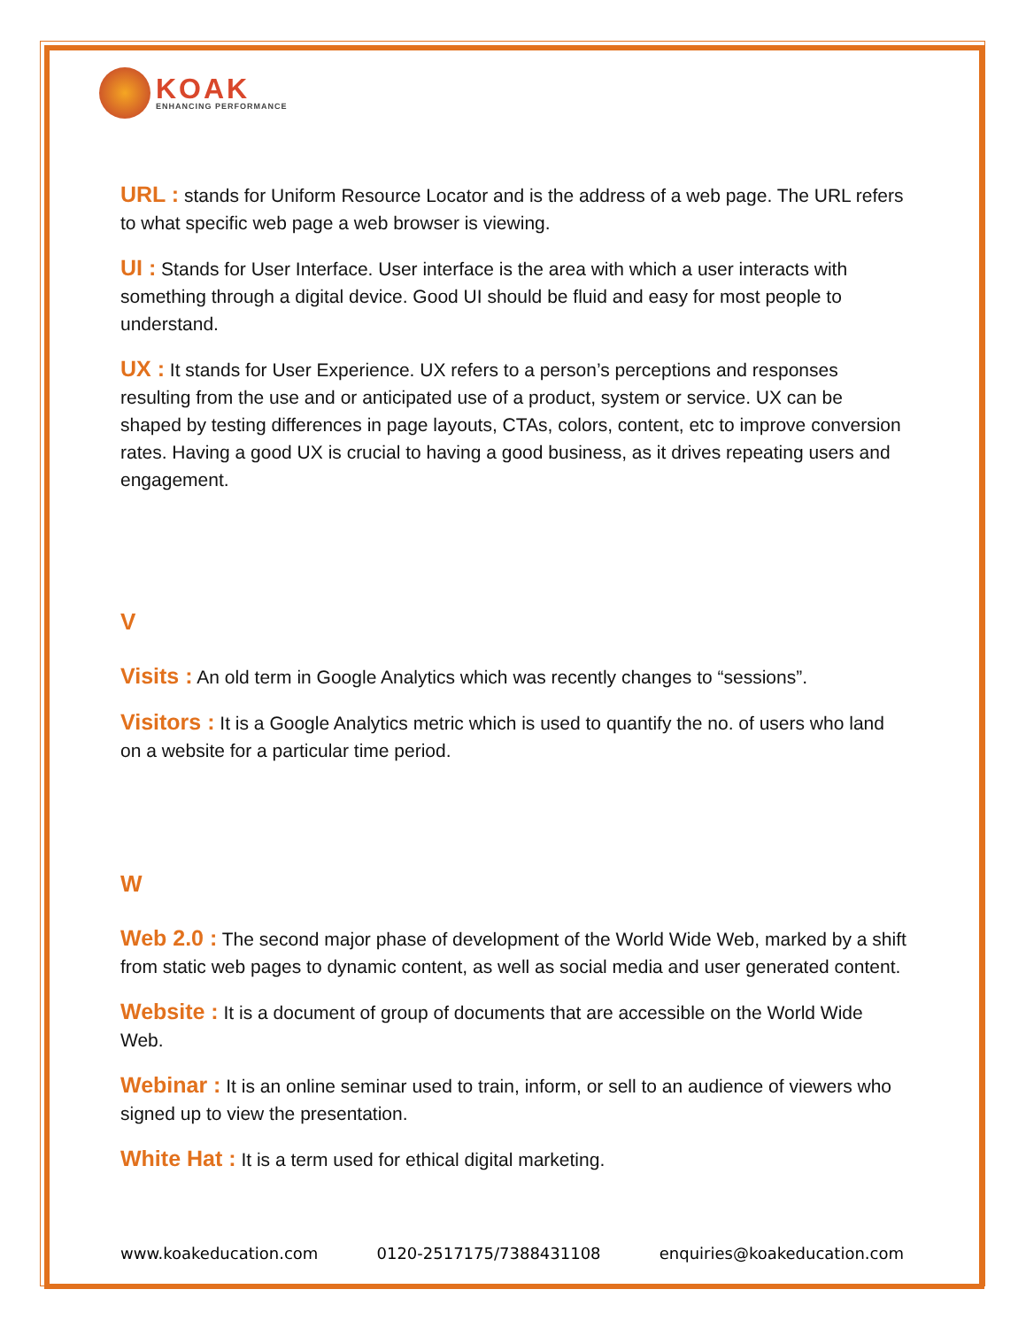KOAK
ENHANCING PERFORMANCE
URL : stands for Uniform Resource Locator and is the address of a web page. The URL refers to what specific web page a web browser is viewing.
UI : Stands for User Interface. User interface is the area with which a user interacts with something through a digital device. Good UI should be fluid and easy for most people to understand.
UX : It stands for User Experience. UX refers to a person’s perceptions and responses resulting from the use and or anticipated use of a product, system or service. UX can be shaped by testing differences in page layouts, CTAs, colors, content, etc to improve conversion rates. Having a good UX is crucial to having a good business, as it drives repeating users and engagement.
V
Visits : An old term in Google Analytics which was recently changes to “sessions”.
Visitors : It is a Google Analytics metric which is used to quantify the no. of users who land on a website for a particular time period.
W
Web 2.0 : The second major phase of development of the World Wide Web, marked by a shift from static web pages to dynamic content, as well as social media and user generated content.
Website : It is a document of group of documents that are accessible on the World Wide Web.
Webinar : It is an online seminar used to train, inform, or sell to an audience of viewers who signed up to view the presentation.
White Hat : It is a term used for ethical digital marketing.
www.koakeducation.com 0120-2517175/7388431108 enquiries@koakeducation.com